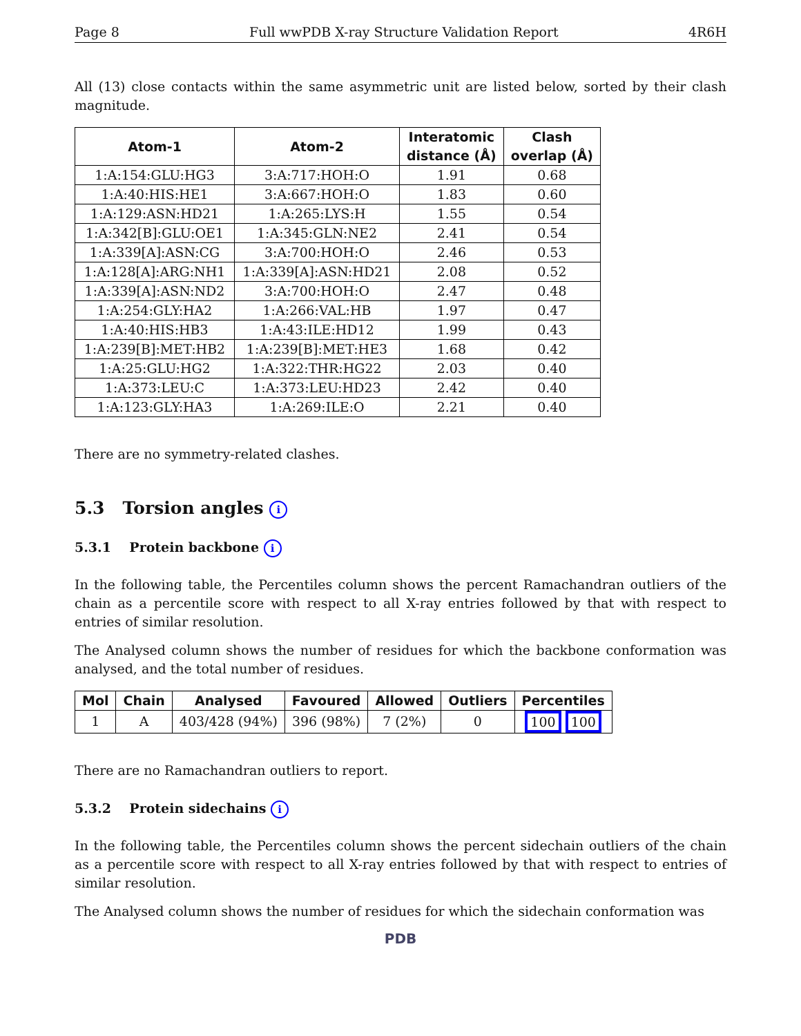Page 8 Full wwPDB X-ray Structure Validation Report 4R6H
All (13) close contacts within the same asymmetric unit are listed below, sorted by their clash magnitude.
| Atom-1 | Atom-2 | Interatomic distance (Å) | Clash overlap (Å) |
| --- | --- | --- | --- |
| 1:A:154:GLU:HG3 | 3:A:717:HOH:O | 1.91 | 0.68 |
| 1:A:40:HIS:HE1 | 3:A:667:HOH:O | 1.83 | 0.60 |
| 1:A:129:ASN:HD21 | 1:A:265:LYS:H | 1.55 | 0.54 |
| 1:A:342[B]:GLU:OE1 | 1:A:345:GLN:NE2 | 2.41 | 0.54 |
| 1:A:339[A]:ASN:CG | 3:A:700:HOH:O | 2.46 | 0.53 |
| 1:A:128[A]:ARG:NH1 | 1:A:339[A]:ASN:HD21 | 2.08 | 0.52 |
| 1:A:339[A]:ASN:ND2 | 3:A:700:HOH:O | 2.47 | 0.48 |
| 1:A:254:GLY:HA2 | 1:A:266:VAL:HB | 1.97 | 0.47 |
| 1:A:40:HIS:HB3 | 1:A:43:ILE:HD12 | 1.99 | 0.43 |
| 1:A:239[B]:MET:HB2 | 1:A:239[B]:MET:HE3 | 1.68 | 0.42 |
| 1:A:25:GLU:HG2 | 1:A:322:THR:HG22 | 2.03 | 0.40 |
| 1:A:373:LEU:C | 1:A:373:LEU:HD23 | 2.42 | 0.40 |
| 1:A:123:GLY:HA3 | 1:A:269:ILE:O | 2.21 | 0.40 |
There are no symmetry-related clashes.
5.3 Torsion angles i
5.3.1 Protein backbone i
In the following table, the Percentiles column shows the percent Ramachandran outliers of the chain as a percentile score with respect to all X-ray entries followed by that with respect to entries of similar resolution.
The Analysed column shows the number of residues for which the backbone conformation was analysed, and the total number of residues.
| Mol | Chain | Analysed | Favoured | Allowed | Outliers | Percentiles |
| --- | --- | --- | --- | --- | --- | --- |
| 1 | A | 403/428 (94%) | 396 (98%) | 7 (2%) | 0 | 100 100 |
There are no Ramachandran outliers to report.
5.3.2 Protein sidechains i
In the following table, the Percentiles column shows the percent sidechain outliers of the chain as a percentile score with respect to all X-ray entries followed by that with respect to entries of similar resolution.
The Analysed column shows the number of residues for which the sidechain conformation was
PDB